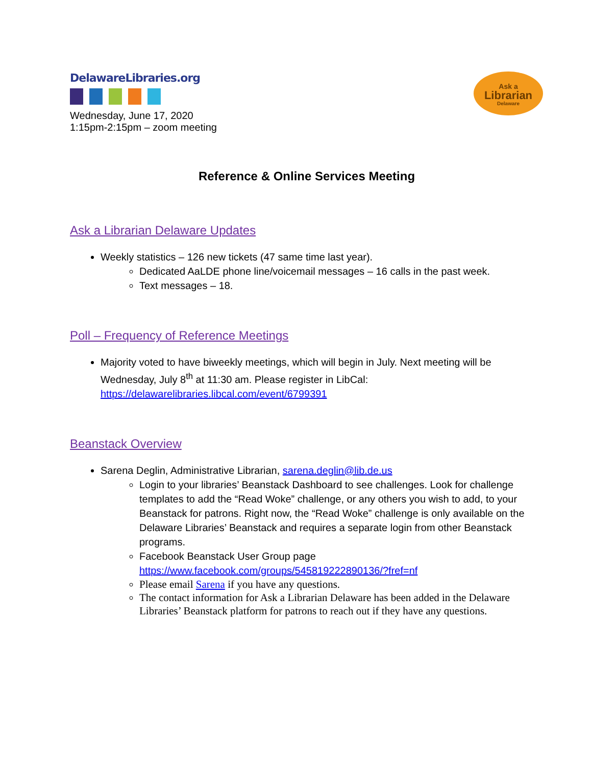DelawareLibraries.org
Ask a
Librarian
Delaware
Wednesday, June 17, 2020
1:15pm-2:15pm – zoom meeting
Reference & Online Services Meeting
Ask a Librarian Delaware Updates
Weekly statistics – 126 new tickets (47 same time last year).
Dedicated AaLDE phone line/voicemail messages – 16 calls in the past week.
Text messages – 18.
Poll – Frequency of Reference Meetings
Majority voted to have biweekly meetings, which will begin in July. Next meeting will be Wednesday, July 8<sup>th</sup> at 11:30 am. Please register in LibCal: https://delawarelibraries.libcal.com/event/6799391
Beanstack Overview
Sarena Deglin, Administrative Librarian, sarena.deglin@lib.de.us
Login to your libraries’ Beanstack Dashboard to see challenges. Look for challenge templates to add the “Read Woke” challenge, or any others you wish to add, to your Beanstack for patrons. Right now, the “Read Woke” challenge is only available on the Delaware Libraries’ Beanstack and requires a separate login from other Beanstack programs.
Facebook Beanstack User Group page https://www.facebook.com/groups/545819222890136/?fref=nf
Please email Sarena if you have any questions.
The contact information for Ask a Librarian Delaware has been added in the Delaware Libraries’ Beanstack platform for patrons to reach out if they have any questions.